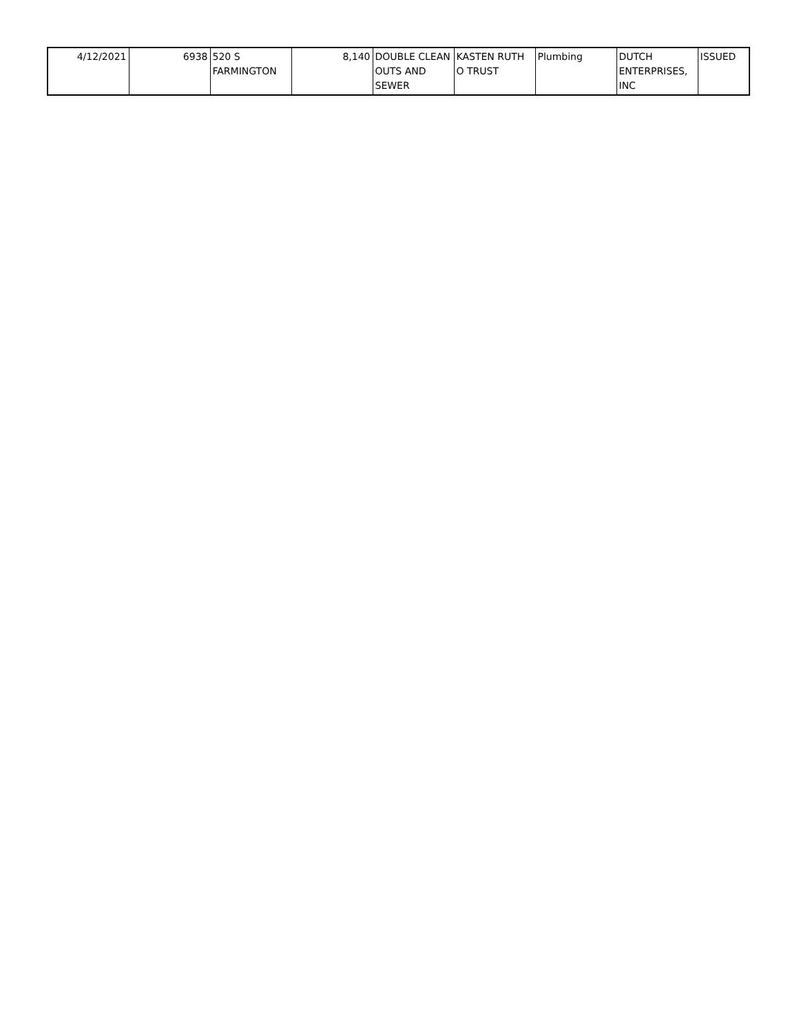| 4/12/2021 | 6938 | 520 S FARMINGTON | 8,140 | DOUBLE CLEAN OUTS AND SEWER | KASTEN RUTH O TRUST | Plumbing | DUTCH ENTERPRISES, INC | ISSUED |